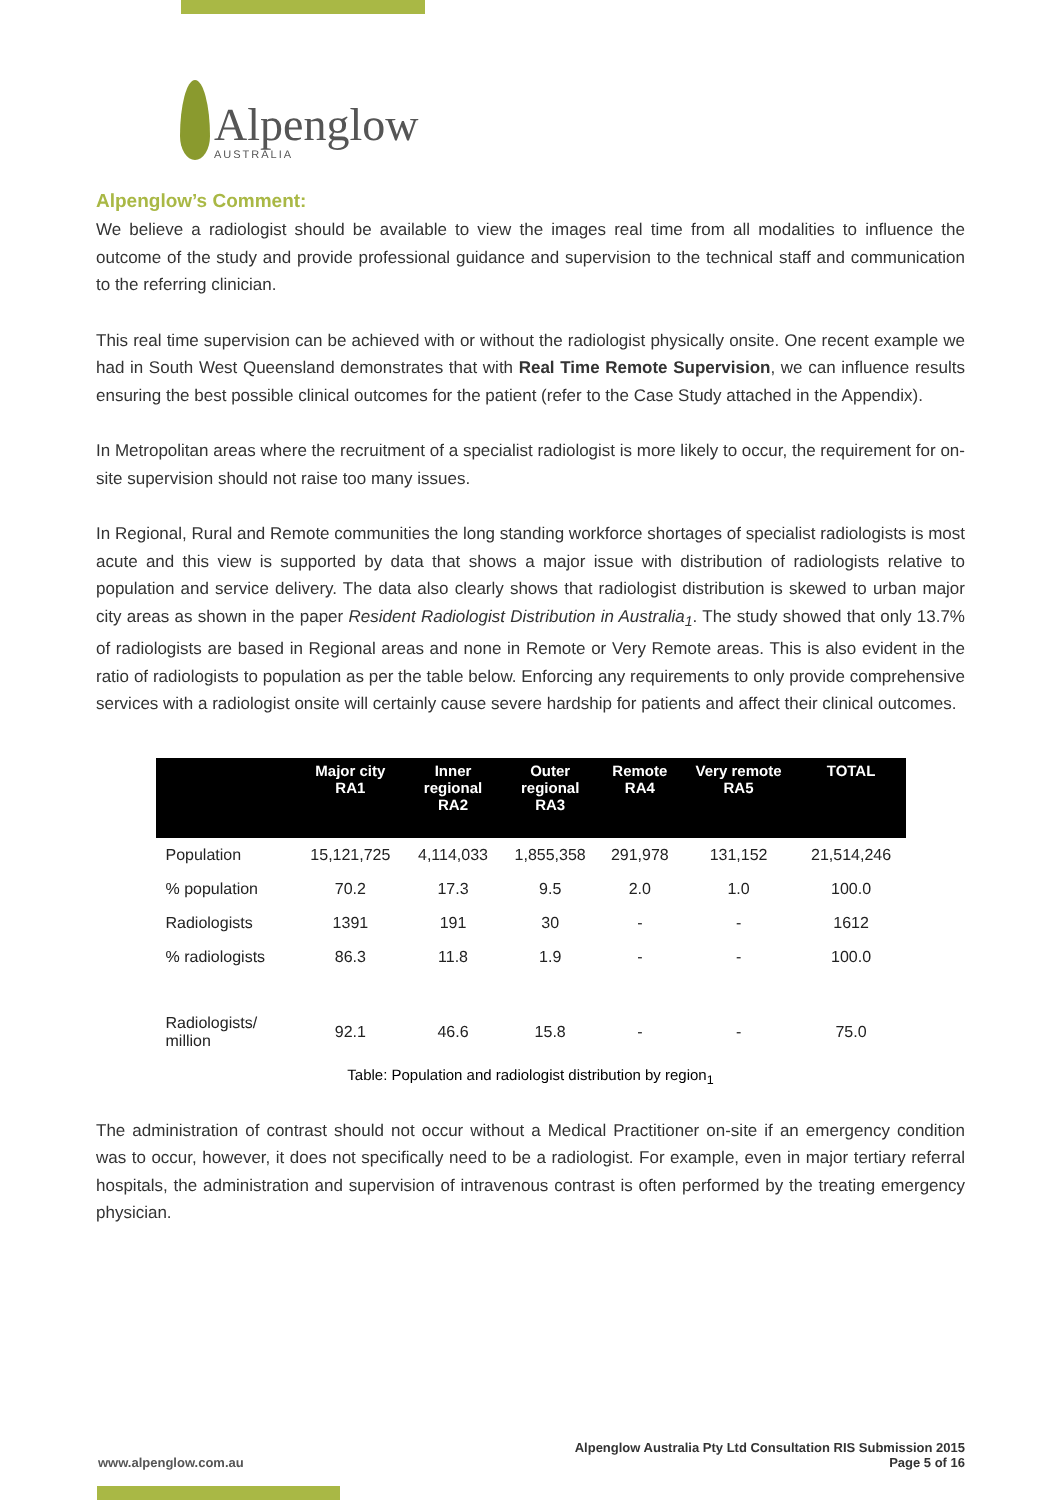Alpenglow
AUSTRALIA
Alpenglow’s Comment:
We believe a radiologist should be available to view the images real time from all modalities to influence the outcome of the study and provide professional guidance and supervision to the technical staff and communication to the referring clinician.
This real time supervision can be achieved with or without the radiologist physically onsite. One recent example we had in South West Queensland demonstrates that with Real Time Remote Supervision, we can influence results ensuring the best possible clinical outcomes for the patient (refer to the Case Study attached in the Appendix).
In Metropolitan areas where the recruitment of a specialist radiologist is more likely to occur, the requirement for on-site supervision should not raise too many issues.
In Regional, Rural and Remote communities the long standing workforce shortages of specialist radiologists is most acute and this view is supported by data that shows a major issue with distribution of radiologists relative to population and service delivery. The data also clearly shows that radiologist distribution is skewed to urban major city areas as shown in the paper Resident Radiologist Distribution in Australia<sub>1</sub>. The study showed that only 13.7% of radiologists are based in Regional areas and none in Remote or Very Remote areas. This is also evident in the ratio of radiologists to population as per the table below. Enforcing any requirements to only provide comprehensive services with a radiologist onsite will certainly cause severe hardship for patients and affect their clinical outcomes.
| | Major city RA1 | Inner regional RA2 | Outer regional RA3 | Remote RA4 | Very remote RA5 | TOTAL |
| --- | --- | --- | --- | --- | --- | --- |
| Population | 15,121,725 | 4,114,033 | 1,855,358 | 291,978 | 131,152 | 21,514,246 |
| % population | 70.2 | 17.3 | 9.5 | 2.0 | 1.0 | 100.0 |
| Radiologists | 1391 | 191 | 30 | - | - | 1612 |
| % radiologists | 86.3 | 11.8 | 1.9 | - | - | 100.0 |
| Radiologists/ million | 92.1 | 46.6 | 15.8 | - | - | 75.0 |
Table: Population and radiologist distribution by region<sub>1</sub>
The administration of contrast should not occur without a Medical Practitioner on-site if an emergency condition was to occur, however, it does not specifically need to be a radiologist. For example, even in major tertiary referral hospitals, the administration and supervision of intravenous contrast is often performed by the treating emergency physician.
www.alpenglow.com.au
Alpenglow Australia Pty Ltd Consultation RIS Submission 2015
Page 5 of 16